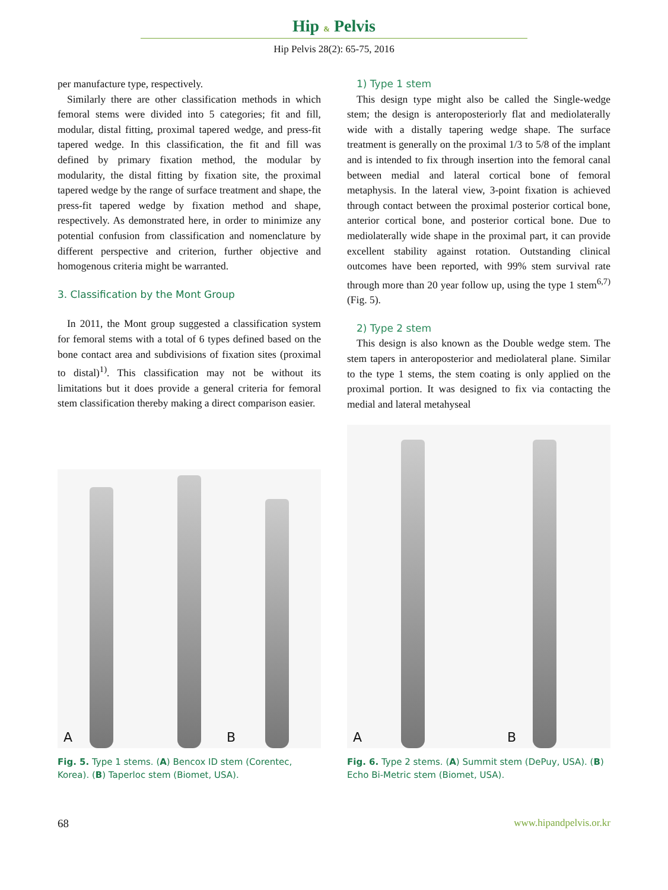Hip & Pelvis
Hip Pelvis 28(2): 65-75, 2016
per manufacture type, respectively.
Similarly there are other classification methods in which femoral stems were divided into 5 categories; fit and fill, modular, distal fitting, proximal tapered wedge, and press-fit tapered wedge. In this classification, the fit and fill was defined by primary fixation method, the modular by modularity, the distal fitting by fixation site, the proximal tapered wedge by the range of surface treatment and shape, the press-fit tapered wedge by fixation method and shape, respectively. As demonstrated here, in order to minimize any potential confusion from classification and nomenclature by different perspective and criterion, further objective and homogenous criteria might be warranted.
3. Classification by the Mont Group
In 2011, the Mont group suggested a classification system for femoral stems with a total of 6 types defined based on the bone contact area and subdivisions of fixation sites (proximal to distal)<sup>1)</sup>. This classification may not be without its limitations but it does provide a general criteria for femoral stem classification thereby making a direct comparison easier.
1) Type 1 stem
This design type might also be called the Single-wedge stem; the design is anteroposteriorly flat and mediolaterally wide with a distally tapering wedge shape. The surface treatment is generally on the proximal 1/3 to 5/8 of the implant and is intended to fix through insertion into the femoral canal between medial and lateral cortical bone of femoral metaphysis. In the lateral view, 3-point fixation is achieved through contact between the proximal posterior cortical bone, anterior cortical bone, and posterior cortical bone. Due to mediolaterally wide shape in the proximal part, it can provide excellent stability against rotation. Outstanding clinical outcomes have been reported, with 99% stem survival rate through more than 20 year follow up, using the type 1 stem<sup>6,7)</sup> (Fig. 5).
2) Type 2 stem
This design is also known as the Double wedge stem. The stem tapers in anteroposterior and mediolateral plane. Similar to the type 1 stems, the stem coating is only applied on the proximal portion. It was designed to fix via contacting the medial and lateral metahyseal
A B
Fig. 5. Type 1 stems. (A) Bencox ID stem (Corentec, Korea). (B) Taperloc stem (Biomet, USA).
A B
Fig. 6. Type 2 stems. (A) Summit stem (DePuy, USA). (B) Echo Bi-Metric stem (Biomet, USA).
68 www.hipandpelvis.or.kr